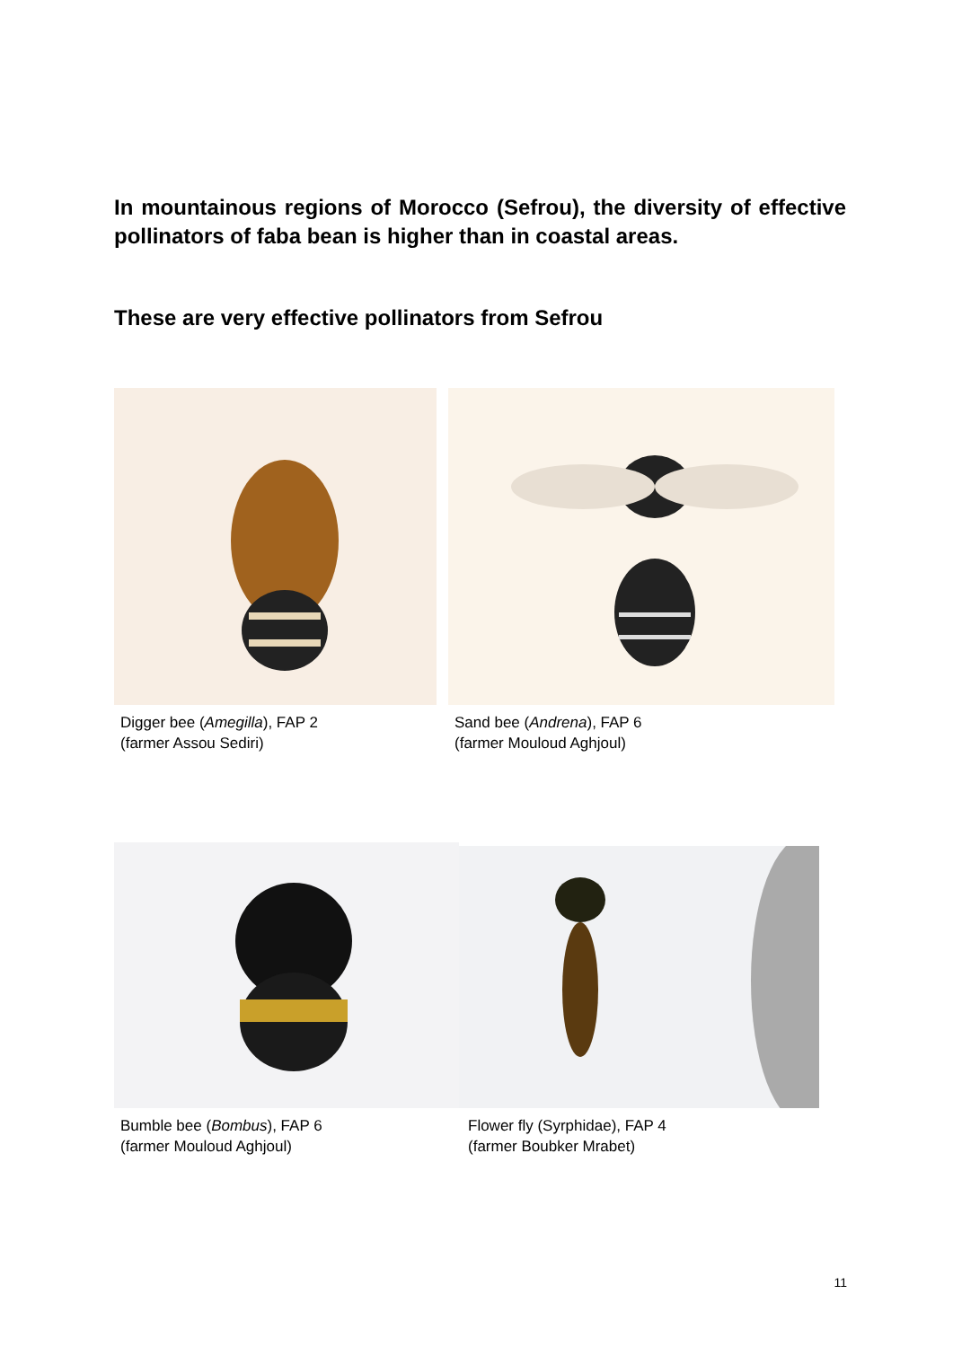In mountainous regions of Morocco (Sefrou), the diversity of effective pollinators of faba bean is higher than in coastal areas.
These are very effective pollinators from Sefrou
Digger bee (Amegilla), FAP 2
(farmer Assou Sediri)
Sand bee (Andrena), FAP 6
(farmer Mouloud Aghjoul)
Bumble bee (Bombus), FAP 6
(farmer Mouloud Aghjoul)
Flower fly (Syrphidae), FAP 4
(farmer Boubker Mrabet)
11